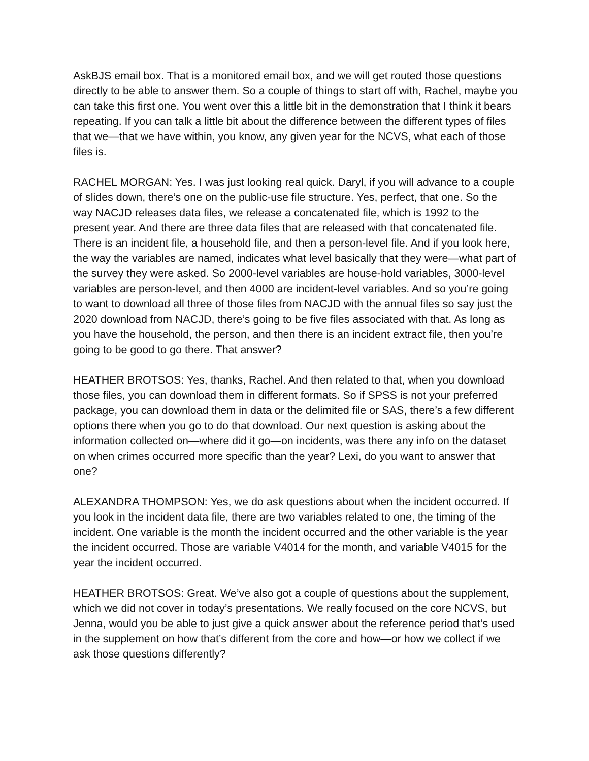AskBJS email box. That is a monitored email box, and we will get routed those questions directly to be able to answer them. So a couple of things to start off with, Rachel, maybe you can take this first one. You went over this a little bit in the demonstration that I think it bears repeating. If you can talk a little bit about the difference between the different types of files that we—that we have within, you know, any given year for the NCVS, what each of those files is.
RACHEL MORGAN: Yes. I was just looking real quick. Daryl, if you will advance to a couple of slides down, there’s one on the public-use file structure. Yes, perfect, that one. So the way NACJD releases data files, we release a concatenated file, which is 1992 to the present year. And there are three data files that are released with that concatenated file. There is an incident file, a household file, and then a person-level file. And if you look here, the way the variables are named, indicates what level basically that they were—what part of the survey they were asked. So 2000-level variables are house-hold variables, 3000-level variables are person-level, and then 4000 are incident-level variables. And so you’re going to want to download all three of those files from NACJD with the annual files so say just the 2020 download from NACJD, there’s going to be five files associated with that. As long as you have the household, the person, and then there is an incident extract file, then you’re going to be good to go there. That answer?
HEATHER BROTSOS: Yes, thanks, Rachel. And then related to that, when you download those files, you can download them in different formats. So if SPSS is not your preferred package, you can download them in data or the delimited file or SAS, there’s a few different options there when you go to do that download. Our next question is asking about the information collected on—where did it go—on incidents, was there any info on the dataset on when crimes occurred more specific than the year? Lexi, do you want to answer that one?
ALEXANDRA THOMPSON: Yes, we do ask questions about when the incident occurred. If you look in the incident data file, there are two variables related to one, the timing of the incident. One variable is the month the incident occurred and the other variable is the year the incident occurred. Those are variable V4014 for the month, and variable V4015 for the year the incident occurred.
HEATHER BROTSOS: Great. We’ve also got a couple of questions about the supplement, which we did not cover in today’s presentations. We really focused on the core NCVS, but Jenna, would you be able to just give a quick answer about the reference period that’s used in the supplement on how that’s different from the core and how—or how we collect if we ask those questions differently?